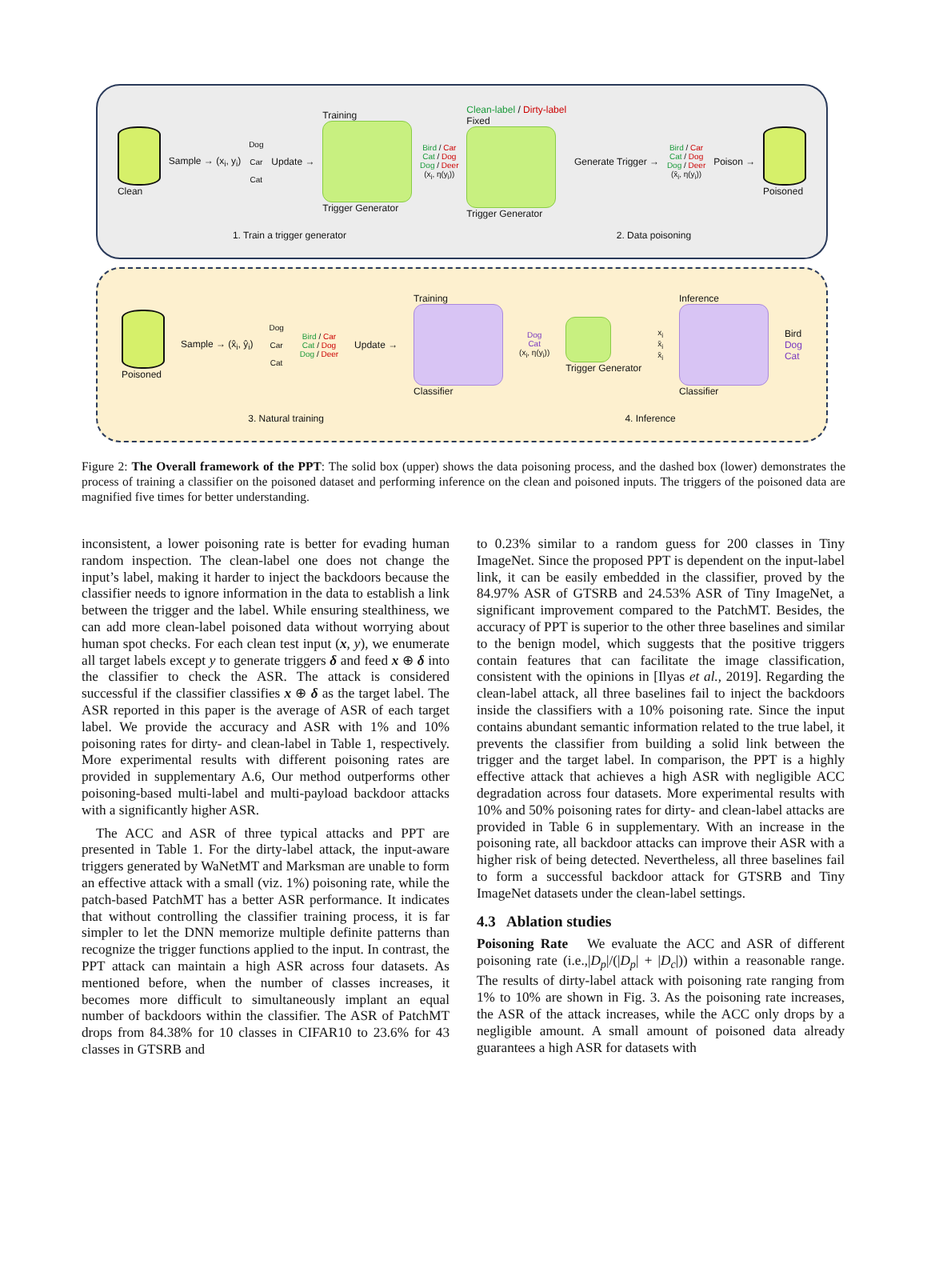Clean Sample → (x<sub>i</sub>, y<sub>i</sub>)
Dog
Car
Cat
Update →
Training
Trigger Generator
Bird / Car
Cat / Dog
Dog / Deer
(x<sub>i</sub>, η(y<sub>i</sub>))
Clean-label / Dirty-label
Fixed
Trigger Generator
Generate Trigger →
Bird / Car
Cat / Dog
Dog / Deer
(x̄<sub>i</sub>, η(y<sub>i</sub>))
Poison → Poisoned
1. Train a trigger generator 2. Data poisoning
Poisoned Sample → (x̂<sub>i</sub>, ŷ<sub>i</sub>)
Dog
Car
Cat
Bird / Car
Cat / Dog
Dog / Deer
Update →
Training
Classifier
Dog
Cat
(x<sub>i</sub>, η(y<sub>i</sub>))
Trigger Generator
x<sub>i</sub>
x̄<sub>i</sub>
x̄<sub>i</sub>
Inference
Classifier
Bird
Dog
Cat
3. Natural training 4. Inference
Figure 2: The Overall framework of the PPT: The solid box (upper) shows the data poisoning process, and the dashed box (lower) demonstrates the process of training a classifier on the poisoned dataset and performing inference on the clean and poisoned inputs. The triggers of the poisoned data are magnified five times for better understanding.
inconsistent, a lower poisoning rate is better for evading human random inspection. The clean-label one does not change the input’s label, making it harder to inject the backdoors because the classifier needs to ignore information in the data to establish a link between the trigger and the label. While ensuring stealthiness, we can add more clean-label poisoned data without worrying about human spot checks. For each clean test input (x, y), we enumerate all target labels except y to generate triggers δ and feed x ⊕ δ into the classifier to check the ASR. The attack is considered successful if the classifier classifies x ⊕ δ as the target label. The ASR reported in this paper is the average of ASR of each target label. We provide the accuracy and ASR with 1% and 10% poisoning rates for dirty- and clean-label in Table 1, respectively. More experimental results with different poisoning rates are provided in supplementary A.6, Our method outperforms other poisoning-based multi-label and multi-payload backdoor attacks with a significantly higher ASR.
The ACC and ASR of three typical attacks and PPT are presented in Table 1. For the dirty-label attack, the input-aware triggers generated by WaNetMT and Marksman are unable to form an effective attack with a small (viz. 1%) poisoning rate, while the patch-based PatchMT has a better ASR performance. It indicates that without controlling the classifier training process, it is far simpler to let the DNN memorize multiple definite patterns than recognize the trigger functions applied to the input. In contrast, the PPT attack can maintain a high ASR across four datasets. As mentioned before, when the number of classes increases, it becomes more difficult to simultaneously implant an equal number of backdoors within the classifier. The ASR of PatchMT drops from 84.38% for 10 classes in CIFAR10 to 23.6% for 43 classes in GTSRB and
to 0.23% similar to a random guess for 200 classes in Tiny ImageNet. Since the proposed PPT is dependent on the input-label link, it can be easily embedded in the classifier, proved by the 84.97% ASR of GTSRB and 24.53% ASR of Tiny ImageNet, a significant improvement compared to the PatchMT. Besides, the accuracy of PPT is superior to the other three baselines and similar to the benign model, which suggests that the positive triggers contain features that can facilitate the image classification, consistent with the opinions in [Ilyas et al., 2019]. Regarding the clean-label attack, all three baselines fail to inject the backdoors inside the classifiers with a 10% poisoning rate. Since the input contains abundant semantic information related to the true label, it prevents the classifier from building a solid link between the trigger and the target label. In comparison, the PPT is a highly effective attack that achieves a high ASR with negligible ACC degradation across four datasets. More experimental results with 10% and 50% poisoning rates for dirty- and clean-label attacks are provided in Table 6 in supplementary. With an increase in the poisoning rate, all backdoor attacks can improve their ASR with a higher risk of being detected. Nevertheless, all three baselines fail to form a successful backdoor attack for GTSRB and Tiny ImageNet datasets under the clean-label settings.
4.3 Ablation studies
Poisoning Rate We evaluate the ACC and ASR of different poisoning rate (i.e.,|D<sub>p</sub>|/(|D<sub>p</sub>| + |D<sub>c</sub>|)) within a reasonable range. The results of dirty-label attack with poisoning rate ranging from 1% to 10% are shown in Fig. 3. As the poisoning rate increases, the ASR of the attack increases, while the ACC only drops by a negligible amount. A small amount of poisoned data already guarantees a high ASR for datasets with